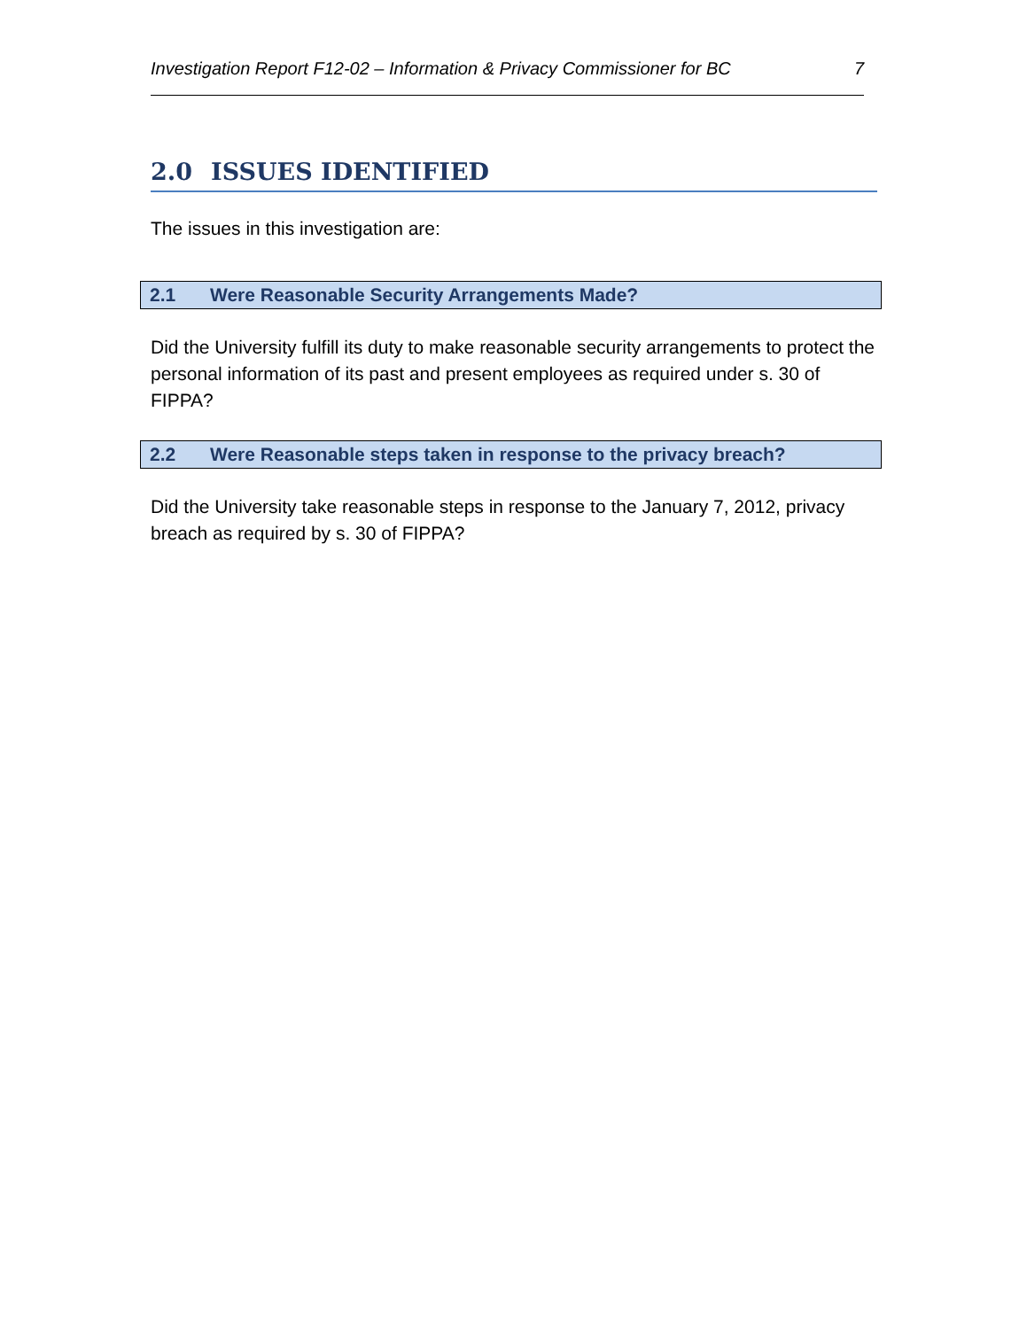Investigation Report F12-02 – Information & Privacy Commissioner for BC 7
2.0 ISSUES IDENTIFIED
The issues in this investigation are:
2.1 Were Reasonable Security Arrangements Made?
Did the University fulfill its duty to make reasonable security arrangements to protect the personal information of its past and present employees as required under s. 30 of FIPPA?
2.2 Were Reasonable steps taken in response to the privacy breach?
Did the University take reasonable steps in response to the January 7, 2012, privacy breach as required by s. 30 of FIPPA?